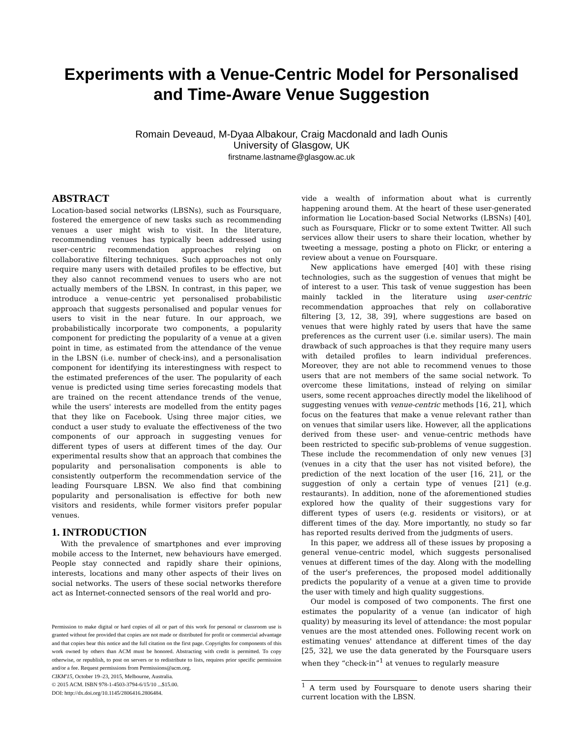Experiments with a Venue-Centric Model for Personalised and Time-Aware Venue Suggestion
Romain Deveaud, M-Dyaa Albakour, Craig Macdonald and Iadh Ounis
University of Glasgow, UK
firstname.lastname@glasgow.ac.uk
ABSTRACT
Location-based social networks (LBSNs), such as Foursquare, fostered the emergence of new tasks such as recommending venues a user might wish to visit. In the literature, recommending venues has typically been addressed using user-centric recommendation approaches relying on collaborative filtering techniques. Such approaches not only require many users with detailed profiles to be effective, but they also cannot recommend venues to users who are not actually members of the LBSN. In contrast, in this paper, we introduce a venue-centric yet personalised probabilistic approach that suggests personalised and popular venues for users to visit in the near future. In our approach, we probabilistically incorporate two components, a popularity component for predicting the popularity of a venue at a given point in time, as estimated from the attendance of the venue in the LBSN (i.e. number of check-ins), and a personalisation component for identifying its interestingness with respect to the estimated preferences of the user. The popularity of each venue is predicted using time series forecasting models that are trained on the recent attendance trends of the venue, while the users' interests are modelled from the entity pages that they like on Facebook. Using three major cities, we conduct a user study to evaluate the effectiveness of the two components of our approach in suggesting venues for different types of users at different times of the day. Our experimental results show that an approach that combines the popularity and personalisation components is able to consistently outperform the recommendation service of the leading Foursquare LBSN. We also find that combining popularity and personalisation is effective for both new visitors and residents, while former visitors prefer popular venues.
1. INTRODUCTION
With the prevalence of smartphones and ever improving mobile access to the Internet, new behaviours have emerged. People stay connected and rapidly share their opinions, interests, locations and many other aspects of their lives on social networks. The users of these social networks therefore act as Internet-connected sensors of the real world and pro-
Permission to make digital or hard copies of all or part of this work for personal or classroom use is granted without fee provided that copies are not made or distributed for profit or commercial advantage and that copies bear this notice and the full citation on the first page. Copyrights for components of this work owned by others than ACM must be honored. Abstracting with credit is permitted. To copy otherwise, or republish, to post on servers or to redistribute to lists, requires prior specific permission and/or a fee. Request permissions from Permissions@acm.org.
CIKM'15, October 19–23, 2015, Melbourne, Australia.
© 2015 ACM. ISBN 978-1-4503-3794-6/15/10 ...$15.00.
DOI: http://dx.doi.org/10.1145/2806416.2806484.
vide a wealth of information about what is currently happening around them. At the heart of these user-generated information lie Location-based Social Networks (LBSNs) [40], such as Foursquare, Flickr or to some extent Twitter. All such services allow their users to share their location, whether by tweeting a message, posting a photo on Flickr, or entering a review about a venue on Foursquare.
New applications have emerged [40] with these rising technologies, such as the suggestion of venues that might be of interest to a user. This task of venue suggestion has been mainly tackled in the literature using user-centric recommendation approaches that rely on collaborative filtering [3, 12, 38, 39], where suggestions are based on venues that were highly rated by users that have the same preferences as the current user (i.e. similar users). The main drawback of such approaches is that they require many users with detailed profiles to learn individual preferences. Moreover, they are not able to recommend venues to those users that are not members of the same social network. To overcome these limitations, instead of relying on similar users, some recent approaches directly model the likelihood of suggesting venues with venue-centric methods [16, 21], which focus on the features that make a venue relevant rather than on venues that similar users like. However, all the applications derived from these user- and venue-centric methods have been restricted to specific sub-problems of venue suggestion. These include the recommendation of only new venues [3] (venues in a city that the user has not visited before), the prediction of the next location of the user [16, 21], or the suggestion of only a certain type of venues [21] (e.g. restaurants). In addition, none of the aforementioned studies explored how the quality of their suggestions vary for different types of users (e.g. residents or visitors), or at different times of the day. More importantly, no study so far has reported results derived from the judgments of users.
In this paper, we address all of these issues by proposing a general venue-centric model, which suggests personalised venues at different times of the day. Along with the modelling of the user's preferences, the proposed model additionally predicts the popularity of a venue at a given time to provide the user with timely and high quality suggestions.
Our model is composed of two components. The first one estimates the popularity of a venue (an indicator of high quality) by measuring its level of attendance: the most popular venues are the most attended ones. Following recent work on estimating venues' attendance at different times of the day [25, 32], we use the data generated by the Foursquare users when they “check-in”<sup>1</sup> at venues to regularly measure
<sup>1</sup> A term used by Foursquare to denote users sharing their current location with the LBSN.